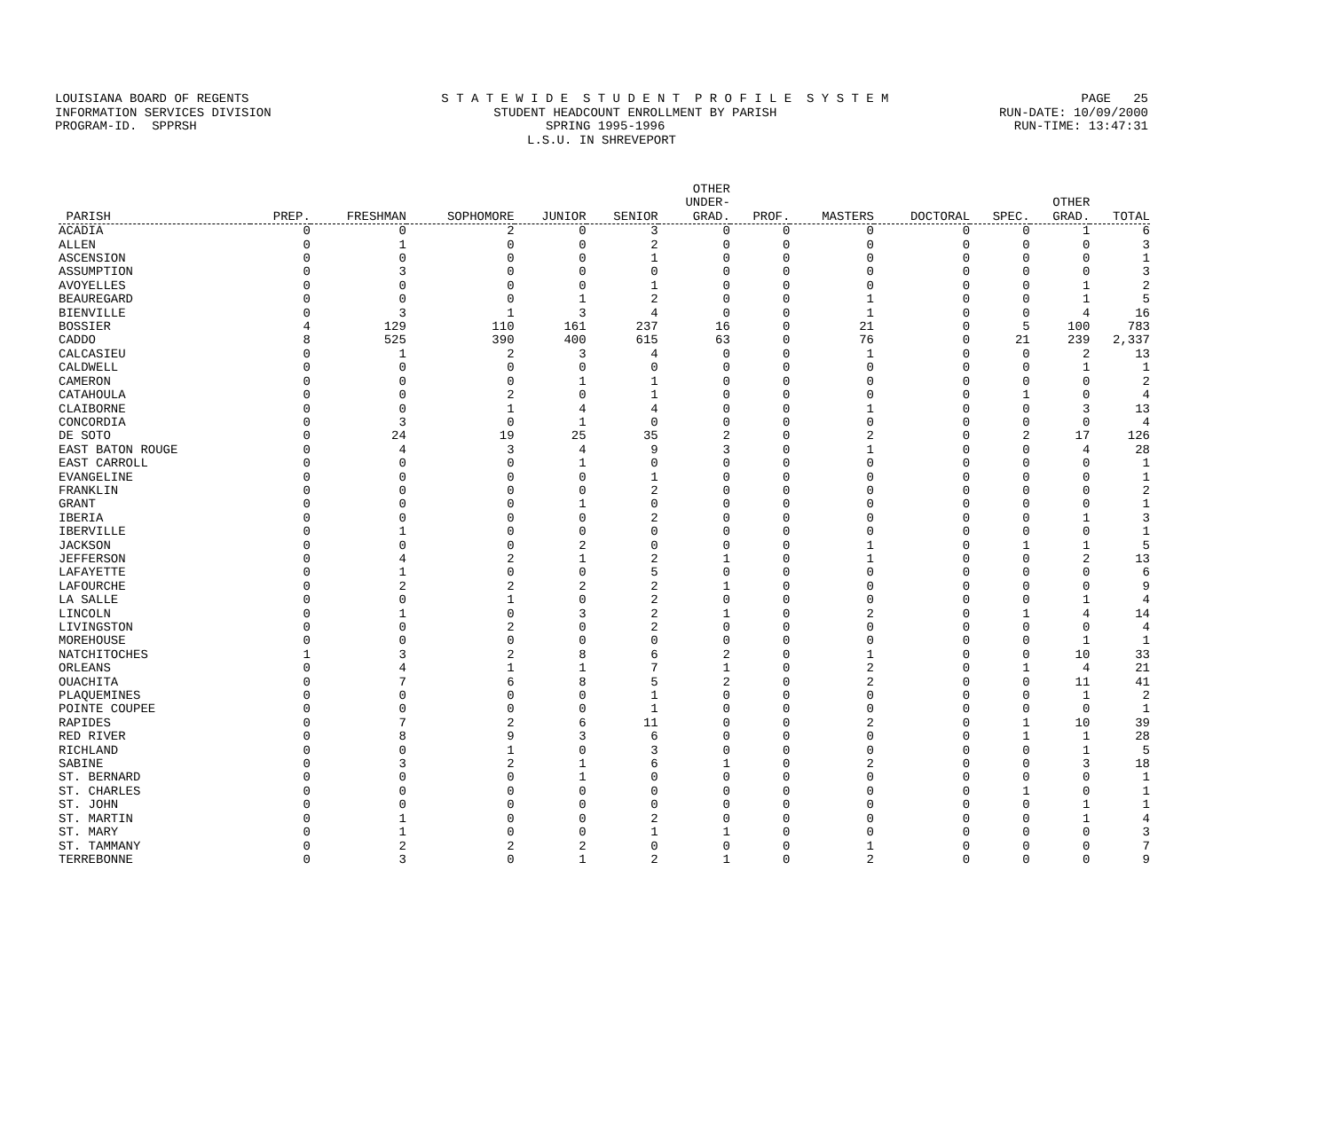LOUISIANA BOARD OF REGENTS S T A T E W I D E S T U D E N T P R O F I L E S Y S T E M PAGE 25
INFORMATION SERVICES DIVISION STUDENT HEADCOUNT ENROLLMENT BY PARISH RUN-DATE: 10/09/2000
PROGRAM-ID. SPPRSH SPRING 1995-1996 RUN-TIME: 13:47:31
L.S.U. IN SHREVEPORT
| PARISH | PREP. | FRESHMAN | SOPHOMORE | JUNIOR | SENIOR | OTHER UNDER- GRAD. | PROF. | MASTERS | DOCTORAL | SPEC. | OTHER GRAD. | TOTAL |
| --- | --- | --- | --- | --- | --- | --- | --- | --- | --- | --- | --- | --- |
| ACADIA | 0 | 0 | 2 | 0 | 3 | 0 | 0 | 0 | 0 | 0 | 1 | 6 |
| ALLEN | 0 | 1 | 0 | 0 | 2 | 0 | 0 | 0 | 0 | 0 | 0 | 3 |
| ASCENSION | 0 | 0 | 0 | 0 | 1 | 0 | 0 | 0 | 0 | 0 | 0 | 1 |
| ASSUMPTION | 0 | 3 | 0 | 0 | 0 | 0 | 0 | 0 | 0 | 0 | 0 | 3 |
| AVOYELLES | 0 | 0 | 0 | 0 | 1 | 0 | 0 | 0 | 0 | 0 | 1 | 2 |
| BEAUREGARD | 0 | 0 | 0 | 1 | 2 | 0 | 0 | 1 | 0 | 0 | 1 | 5 |
| BIENVILLE | 0 | 3 | 1 | 3 | 4 | 0 | 0 | 1 | 0 | 0 | 4 | 16 |
| BOSSIER | 4 | 129 | 110 | 161 | 237 | 16 | 0 | 21 | 0 | 5 | 100 | 783 |
| CADDO | 8 | 525 | 390 | 400 | 615 | 63 | 0 | 76 | 0 | 21 | 239 | 2,337 |
| CALCASIEU | 0 | 1 | 2 | 3 | 4 | 0 | 0 | 1 | 0 | 0 | 2 | 13 |
| CALDWELL | 0 | 0 | 0 | 0 | 0 | 0 | 0 | 0 | 0 | 0 | 1 | 1 |
| CAMERON | 0 | 0 | 0 | 1 | 1 | 0 | 0 | 0 | 0 | 0 | 0 | 2 |
| CATAHOULA | 0 | 0 | 2 | 0 | 1 | 0 | 0 | 0 | 0 | 1 | 0 | 4 |
| CLAIBORNE | 0 | 0 | 1 | 4 | 4 | 0 | 0 | 1 | 0 | 0 | 3 | 13 |
| CONCORDIA | 0 | 3 | 0 | 1 | 0 | 0 | 0 | 0 | 0 | 0 | 0 | 4 |
| DE SOTO | 0 | 24 | 19 | 25 | 35 | 2 | 0 | 2 | 0 | 2 | 17 | 126 |
| EAST BATON ROUGE | 0 | 4 | 3 | 4 | 9 | 3 | 0 | 1 | 0 | 0 | 4 | 28 |
| EAST CARROLL | 0 | 0 | 0 | 1 | 0 | 0 | 0 | 0 | 0 | 0 | 0 | 1 |
| EVANGELINE | 0 | 0 | 0 | 0 | 1 | 0 | 0 | 0 | 0 | 0 | 0 | 1 |
| FRANKLIN | 0 | 0 | 0 | 0 | 2 | 0 | 0 | 0 | 0 | 0 | 0 | 2 |
| GRANT | 0 | 0 | 0 | 1 | 0 | 0 | 0 | 0 | 0 | 0 | 0 | 1 |
| IBERIA | 0 | 0 | 0 | 0 | 2 | 0 | 0 | 0 | 0 | 0 | 1 | 3 |
| IBERVILLE | 0 | 1 | 0 | 0 | 0 | 0 | 0 | 0 | 0 | 0 | 0 | 1 |
| JACKSON | 0 | 0 | 0 | 2 | 0 | 0 | 0 | 1 | 0 | 1 | 1 | 5 |
| JEFFERSON | 0 | 4 | 2 | 1 | 2 | 1 | 0 | 1 | 0 | 0 | 2 | 13 |
| LAFAYETTE | 0 | 1 | 0 | 0 | 5 | 0 | 0 | 0 | 0 | 0 | 0 | 6 |
| LAFOURCHE | 0 | 2 | 2 | 2 | 2 | 1 | 0 | 0 | 0 | 0 | 0 | 9 |
| LA SALLE | 0 | 0 | 1 | 0 | 2 | 0 | 0 | 0 | 0 | 0 | 1 | 4 |
| LINCOLN | 0 | 1 | 0 | 3 | 2 | 1 | 0 | 2 | 0 | 1 | 4 | 14 |
| LIVINGSTON | 0 | 0 | 2 | 0 | 2 | 0 | 0 | 0 | 0 | 0 | 0 | 4 |
| MOREHOUSE | 0 | 0 | 0 | 0 | 0 | 0 | 0 | 0 | 0 | 0 | 1 | 1 |
| NATCHITOCHES | 1 | 3 | 2 | 8 | 6 | 2 | 0 | 1 | 0 | 0 | 10 | 33 |
| ORLEANS | 0 | 4 | 1 | 1 | 7 | 1 | 0 | 2 | 0 | 1 | 4 | 21 |
| OUACHITA | 0 | 7 | 6 | 8 | 5 | 2 | 0 | 2 | 0 | 0 | 11 | 41 |
| PLAQUEMINES | 0 | 0 | 0 | 0 | 1 | 0 | 0 | 0 | 0 | 0 | 1 | 2 |
| POINTE COUPEE | 0 | 0 | 0 | 0 | 1 | 0 | 0 | 0 | 0 | 0 | 0 | 1 |
| RAPIDES | 0 | 7 | 2 | 6 | 11 | 0 | 0 | 2 | 0 | 1 | 10 | 39 |
| RED RIVER | 0 | 8 | 9 | 3 | 6 | 0 | 0 | 0 | 0 | 1 | 1 | 28 |
| RICHLAND | 0 | 0 | 1 | 0 | 3 | 0 | 0 | 0 | 0 | 0 | 1 | 5 |
| SABINE | 0 | 3 | 2 | 1 | 6 | 1 | 0 | 2 | 0 | 0 | 3 | 18 |
| ST. BERNARD | 0 | 0 | 0 | 1 | 0 | 0 | 0 | 0 | 0 | 0 | 0 | 1 |
| ST. CHARLES | 0 | 0 | 0 | 0 | 0 | 0 | 0 | 0 | 0 | 1 | 0 | 1 |
| ST. JOHN | 0 | 0 | 0 | 0 | 0 | 0 | 0 | 0 | 0 | 0 | 1 | 1 |
| ST. MARTIN | 0 | 1 | 0 | 0 | 2 | 0 | 0 | 0 | 0 | 0 | 1 | 4 |
| ST. MARY | 0 | 1 | 0 | 0 | 1 | 1 | 0 | 0 | 0 | 0 | 0 | 3 |
| ST. TAMMANY | 0 | 2 | 2 | 2 | 0 | 0 | 0 | 1 | 0 | 0 | 0 | 7 |
| TERREBONNE | 0 | 3 | 0 | 1 | 2 | 1 | 0 | 2 | 0 | 0 | 0 | 9 |